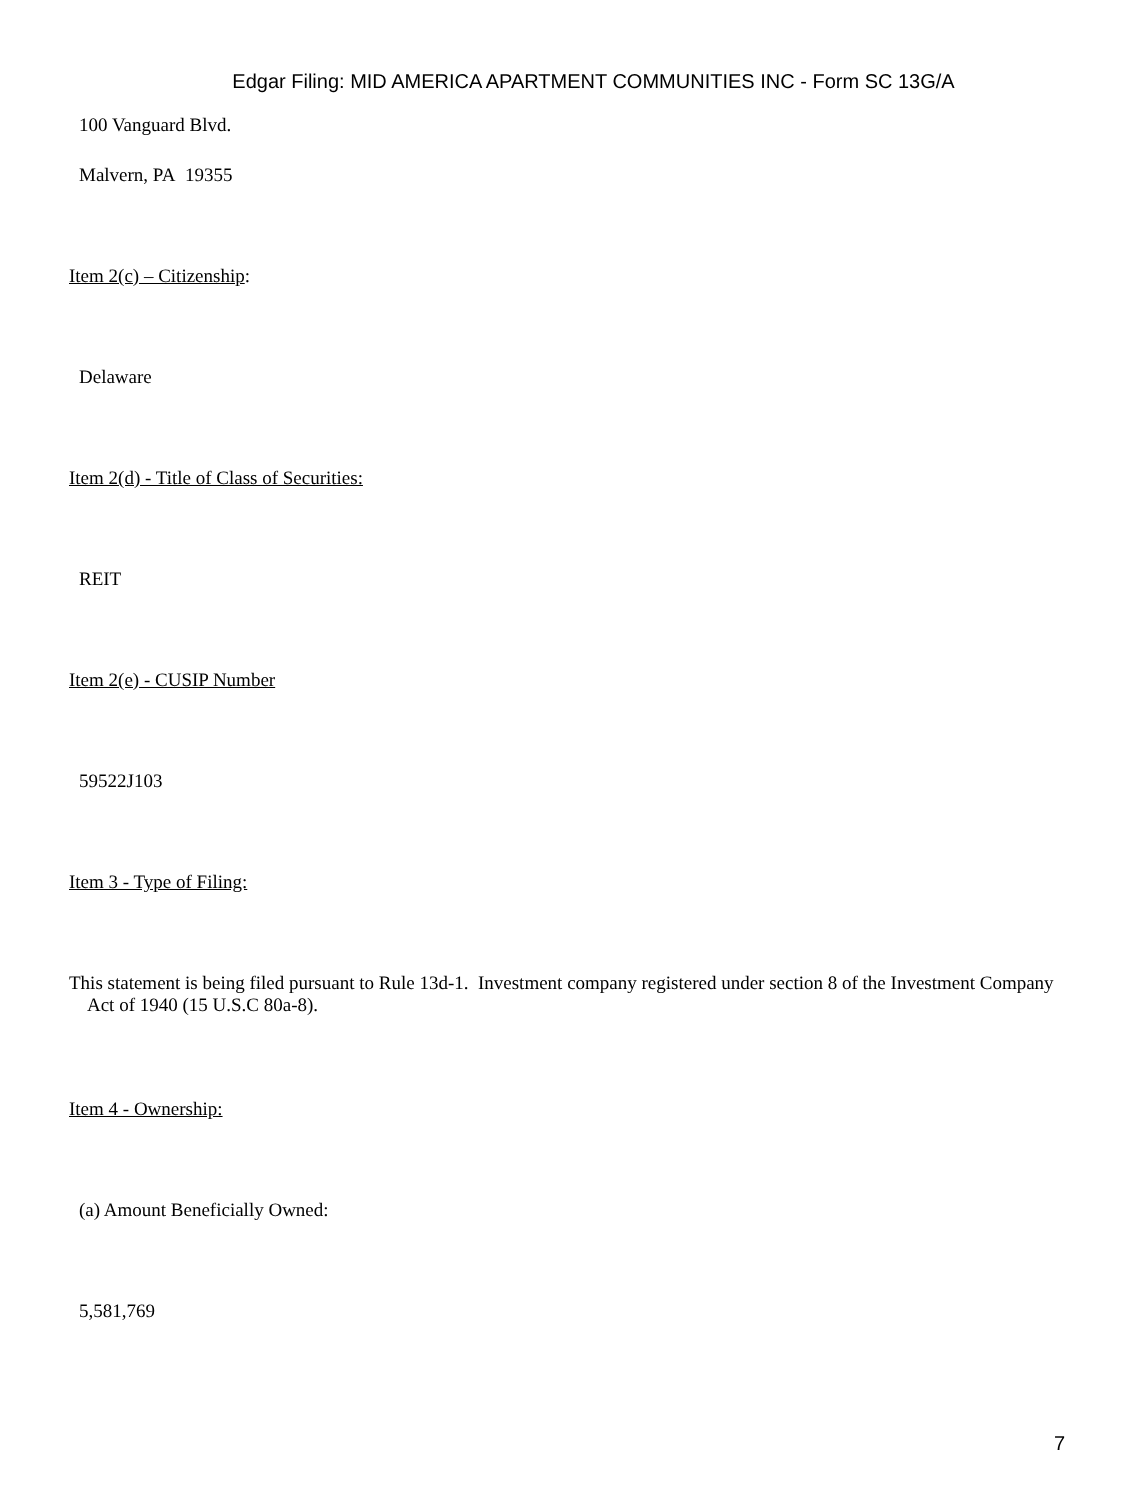Edgar Filing: MID AMERICA APARTMENT COMMUNITIES INC - Form SC 13G/A
100 Vanguard Blvd.
Malvern, PA 19355
Item 2(c) – Citizenship:
Delaware
Item 2(d) - Title of Class of Securities:
REIT
Item 2(e) - CUSIP Number
59522J103
Item 3 - Type of Filing:
This statement is being filed pursuant to Rule 13d-1. Investment company registered under section 8 of the Investment Company Act of 1940 (15 U.S.C 80a-8).
Item 4 - Ownership:
(a) Amount Beneficially Owned:
5,581,769
7